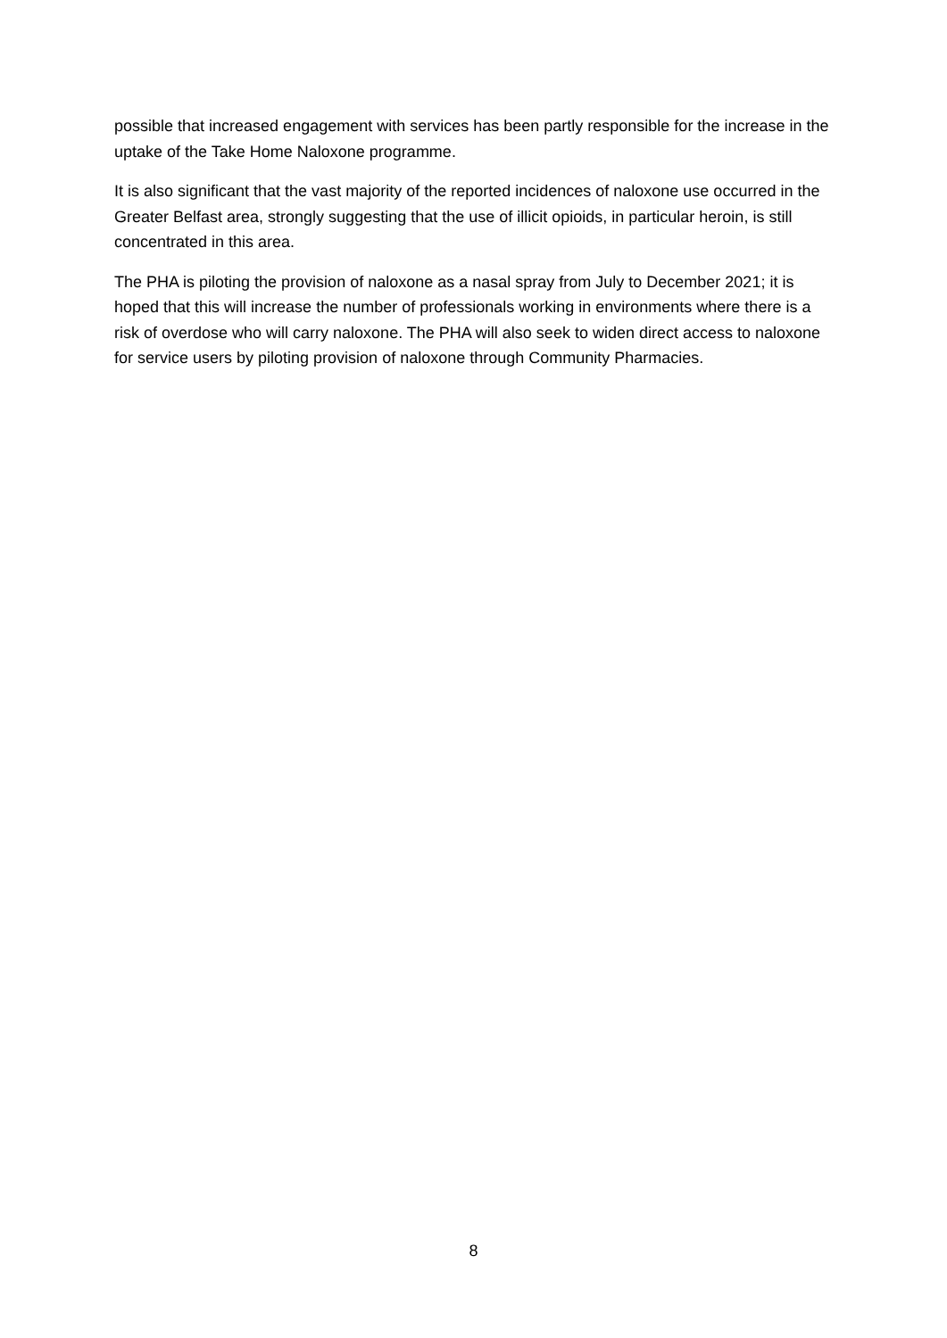possible that increased engagement with services has been partly responsible for the increase in the uptake of the Take Home Naloxone programme.
It is also significant that the vast majority of the reported incidences of naloxone use occurred in the Greater Belfast area, strongly suggesting that the use of illicit opioids, in particular heroin, is still concentrated in this area.
The PHA is piloting the provision of naloxone as a nasal spray from July to December 2021; it is hoped that this will increase the number of professionals working in environments where there is a risk of overdose who will carry naloxone. The PHA will also seek to widen direct access to naloxone for service users by piloting provision of naloxone through Community Pharmacies.
8